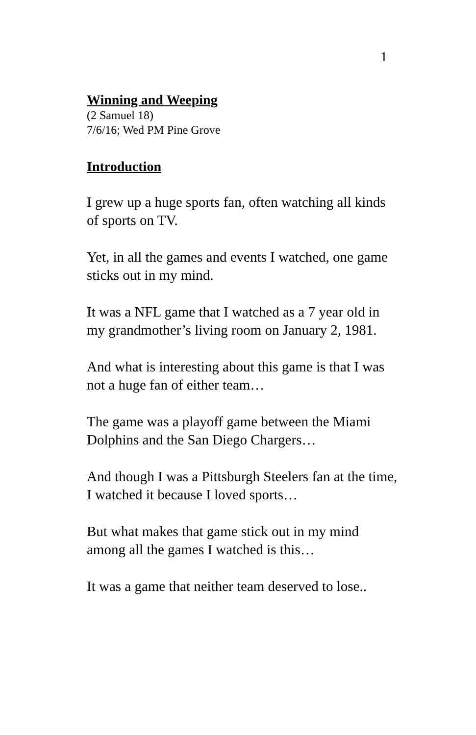1
Winning and Weeping
(2 Samuel 18)
7/6/16; Wed PM Pine Grove
Introduction
I grew up a huge sports fan, often watching all kinds of sports on TV.
Yet, in all the games and events I watched, one game sticks out in my mind.
It was a NFL game that I watched as a 7 year old in my grandmother’s living room on January 2, 1981.
And what is interesting about this game is that I was not a huge fan of either team…
The game was a playoff game between the Miami Dolphins and the San Diego Chargers…
And though I was a Pittsburgh Steelers fan at the time, I watched it because I loved sports…
But what makes that game stick out in my mind among all the games I watched is this…
It was a game that neither team deserved to lose..